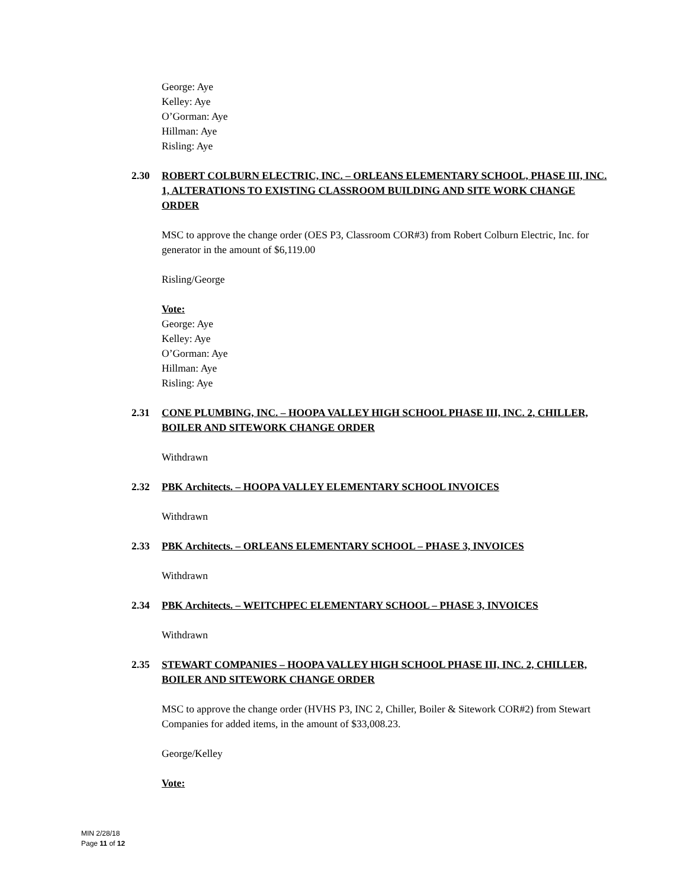George: Aye
Kelley: Aye
O’Gorman: Aye
Hillman: Aye
Risling: Aye
2.30 ROBERT COLBURN ELECTRIC, INC. – ORLEANS ELEMENTARY SCHOOL, PHASE III, INC. 1, ALTERATIONS TO EXISTING CLASSROOM BUILDING AND SITE WORK CHANGE ORDER
MSC to approve the change order (OES P3, Classroom COR#3) from Robert Colburn Electric, Inc. for generator in the amount of $6,119.00
Risling/George
Vote:
George: Aye
Kelley: Aye
O’Gorman: Aye
Hillman: Aye
Risling: Aye
2.31 CONE PLUMBING, INC. – HOOPA VALLEY HIGH SCHOOL PHASE III, INC. 2, CHILLER, BOILER AND SITEWORK CHANGE ORDER
Withdrawn
2.32 PBK Architects. – HOOPA VALLEY ELEMENTARY SCHOOL INVOICES
Withdrawn
2.33 PBK Architects. – ORLEANS ELEMENTARY SCHOOL – PHASE 3, INVOICES
Withdrawn
2.34 PBK Architects. – WEITCHPEC ELEMENTARY SCHOOL – PHASE 3, INVOICES
Withdrawn
2.35 STEWART COMPANIES – HOOPA VALLEY HIGH SCHOOL PHASE III, INC. 2, CHILLER, BOILER AND SITEWORK CHANGE ORDER
MSC to approve the change order (HVHS P3, INC 2, Chiller, Boiler & Sitework COR#2) from Stewart Companies for added items, in the amount of $33,008.23.
George/Kelley
Vote:
MIN 2/28/18
Page 11 of 12